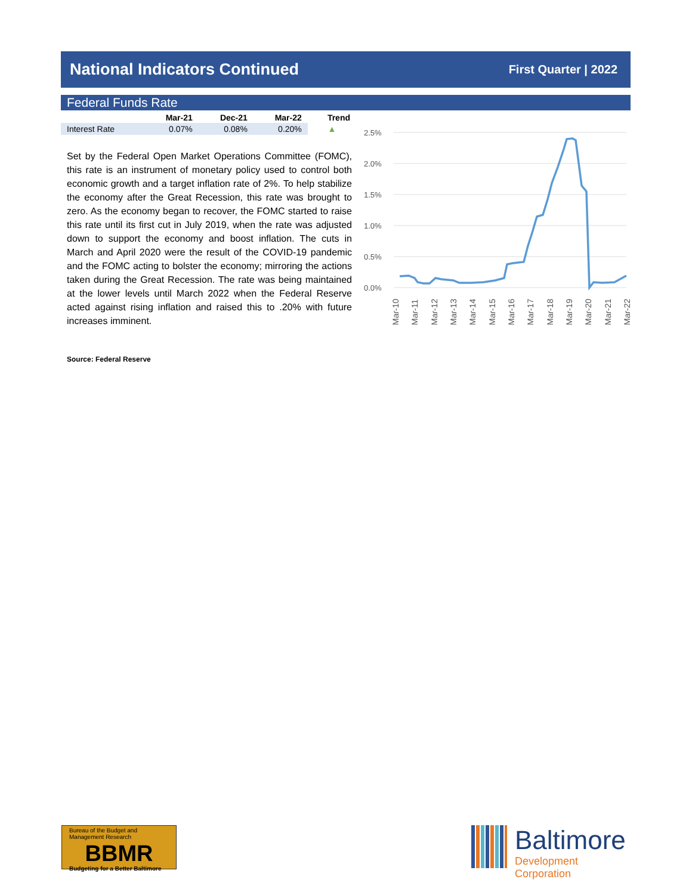National Indicators Continued
First Quarter | 2022
Federal Funds Rate
| | Mar-21 | Dec-21 | Mar-22 | Trend |
| --- | --- | --- | --- | --- |
| Interest Rate | 0.07% | 0.08% | 0.20% | ▲ |
Set by the Federal Open Market Operations Committee (FOMC), this rate is an instrument of monetary policy used to control both economic growth and a target inflation rate of 2%. To help stabilize the economy after the Great Recession, this rate was brought to zero. As the economy began to recover, the FOMC started to raise this rate until its first cut in July 2019, when the rate was adjusted down to support the economy and boost inflation. The cuts in March and April 2020 were the result of the COVID-19 pandemic and the FOMC acting to bolster the economy; mirroring the actions taken during the Great Recession. The rate was being maintained at the lower levels until March 2022 when the Federal Reserve acted against rising inflation and raised this to .20% with future increases imminent.
Source: Federal Reserve
2.5%
2.0%
1.5%
1.0%
0.5%
0.0%
Mar-10
Mar-11
Mar-12
Mar-13
Mar-14
Mar-15
Mar-16
Mar-17
Mar-18
Mar-19
Mar-20
Mar-21
Mar-22
Bureau of the Budget and Management Research
BBMR
Budgeting for a Better Baltimore
Baltimore
Development Corporation